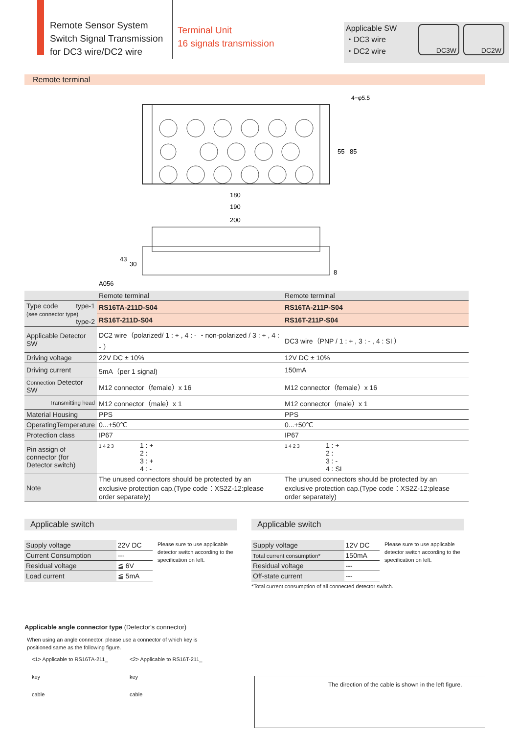Remote Sensor System
Switch Signal Transmission
for DC3 wire/DC2 wire
Terminal Unit
16 signals transmission
Applicable SW
・DC3 wire
・DC2 wire
DC3W DC2W
Remote terminal
4−φ5.5
180
190
200
55
85
43
30
8
A056
| | Remote terminal | Remote terminal |
| Type code type-1 (see connector type) type-2 | RS16TA-211D-S04 | RS16TA-211P-S04 |
| | RS16T-211D-S04 | RS16T-211P-S04 |
| Applicable Detector SW | DC2 wire（polarized/ 1 : + , 4 : - ・non-polarized / 3 : + , 4 : - ） | DC3 wire（PNP / 1 : + , 3 : - , 4 : SI ） |
| Driving voltage | 22V DC ± 10% | 12V DC ± 10% |
| Driving current | 5mA（per 1 signal) | 150mA |
| Connection Detector SW | M12 connector（female）x 16 | M12 connector（female）x 16 |
| Transmitting head | M12 connector（male）x 1 | M12 connector（male）x 1 |
| Material Housing | PPS | PPS |
| OperatingTemperature | 0...+50℃ | 0...+50℃ |
| Protection class | IP67 | IP67 |
| Pin assign of connector (for Detector switch) | 1 4 2 3 1 : + 2 : 3 : + 4 : - | 1 4 2 3 1 : + 2 : 3 : - 4 : SI |
| Note | The unused connectors should be protected by an exclusive protection cap.(Type code：XS2Z-12:please order separately) | The unused connectors should be protected by an exclusive protection cap.(Type code：XS2Z-12:please order separately) |
Applicable switch
| Supply voltage | 22V DC |
| Current Consumption | --- |
| Residual voltage | ≦ 6V |
| Load current | ≦ 5mA |
Please sure to use applicable detector switch according to the specification on left.
Applicable switch
| Supply voltage | 12V DC |
| Total current consumption* | 150mA |
| Residual voltage | --- |
| Off-state current | --- |
Please sure to use applicable detector switch according to the specification on left.
*Total current consumption of all connected detector switch.
Applicable angle connector type (Detector's connector)
When using an angle connector, please use a connector of which key is
positioned same as the following figure.
<1> Applicable to RS16TA-211_
key
cable
<2> Applicable to RS16T-211_
key
cable
The direction of the cable is shown in the left figure.